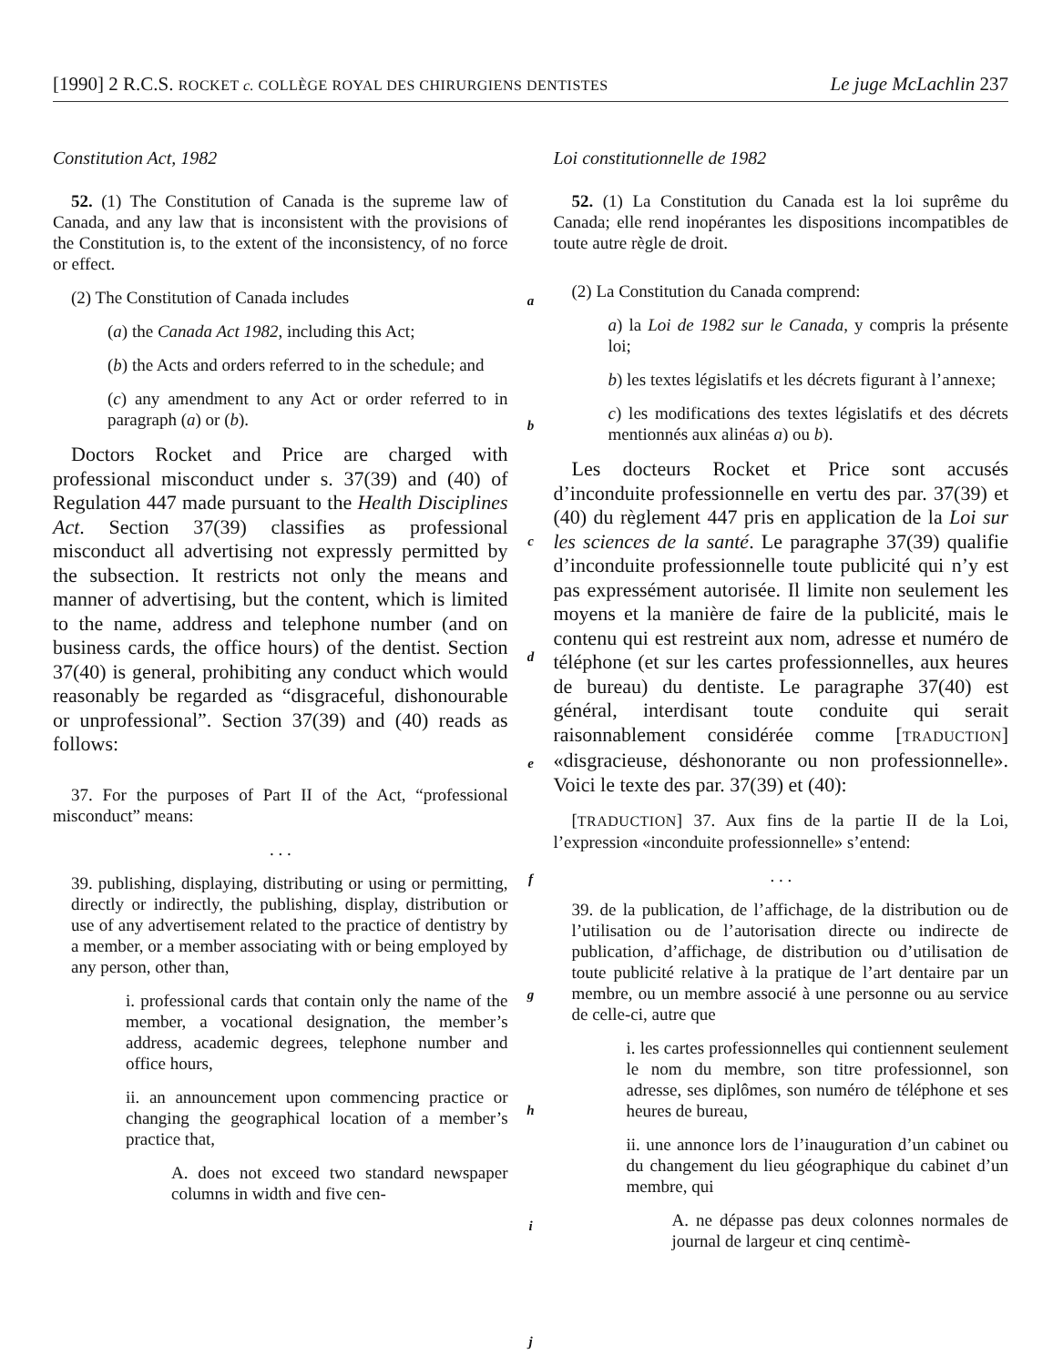[1990] 2 R.C.S. ROCKET c. COLLÈGE ROYAL DES CHIRURGIENS DENTISTES Le juge McLachlin 237
Constitution Act, 1982
52. (1) The Constitution of Canada is the supreme law of Canada, and any law that is inconsistent with the provisions of the Constitution is, to the extent of the inconsistency, of no force or effect.
(2) The Constitution of Canada includes
(a) the Canada Act 1982, including this Act;
(b) the Acts and orders referred to in the schedule; and
(c) any amendment to any Act or order referred to in paragraph (a) or (b).
Doctors Rocket and Price are charged with professional misconduct under s. 37(39) and (40) of Regulation 447 made pursuant to the Health Disciplines Act. Section 37(39) classifies as professional misconduct all advertising not expressly permitted by the subsection. It restricts not only the means and manner of advertising, but the content, which is limited to the name, address and telephone number (and on business cards, the office hours) of the dentist. Section 37(40) is general, prohibiting any conduct which would reasonably be regarded as “disgraceful, dishonourable or unprofessional”. Section 37(39) and (40) reads as follows:
37. For the purposes of Part II of the Act, “professional misconduct” means:
. . .
39. publishing, displaying, distributing or using or permitting, directly or indirectly, the publishing, display, distribution or use of any advertisement related to the practice of dentistry by a member, or a member associating with or being employed by any person, other than,
i. professional cards that contain only the name of the member, a vocational designation, the member’s address, academic degrees, telephone number and office hours,
ii. an announcement upon commencing practice or changing the geographical location of a member’s practice that,
A. does not exceed two standard newspaper columns in width and five cen-
a
b
c
d
e
f
g
h
i
j
Loi constitutionnelle de 1982
52. (1) La Constitution du Canada est la loi suprême du Canada; elle rend inopérantes les dispositions incompatibles de toute autre règle de droit.
(2) La Constitution du Canada comprend:
a) la Loi de 1982 sur le Canada, y compris la présente loi;
b) les textes législatifs et les décrets figurant à l’annexe;
c) les modifications des textes législatifs et des décrets mentionnés aux alinéas a) ou b).
Les docteurs Rocket et Price sont accusés d’inconduite professionnelle en vertu des par. 37(39) et (40) du règlement 447 pris en application de la Loi sur les sciences de la santé. Le paragraphe 37(39) qualifie d’inconduite professionnelle toute publicité qui n’y est pas expressément autorisée. Il limite non seulement les moyens et la manière de faire de la publicité, mais le contenu qui est restreint aux nom, adresse et numéro de téléphone (et sur les cartes professionnelles, aux heures de bureau) du dentiste. Le paragraphe 37(40) est général, interdisant toute conduite qui serait raisonnablement considérée comme [TRADUCTION] «disgracieuse, déshonorante ou non professionnelle». Voici le texte des par. 37(39) et (40):
[TRADUCTION] 37. Aux fins de la partie II de la Loi, l’expression «inconduite professionnelle» s’entend:
. . .
39. de la publication, de l’affichage, de la distribution ou de l’utilisation ou de l’autorisation directe ou indirecte de publication, d’affichage, de distribution ou d’utilisation de toute publicité relative à la pratique de l’art dentaire par un membre, ou un membre associé à une personne ou au service de celle-ci, autre que
i. les cartes professionnelles qui contiennent seulement le nom du membre, son titre professionnel, son adresse, ses diplômes, son numéro de téléphone et ses heures de bureau,
ii. une annonce lors de l’inauguration d’un cabinet ou du changement du lieu géographique du cabinet d’un membre, qui
A. ne dépasse pas deux colonnes normales de journal de largeur et cinq centimè-